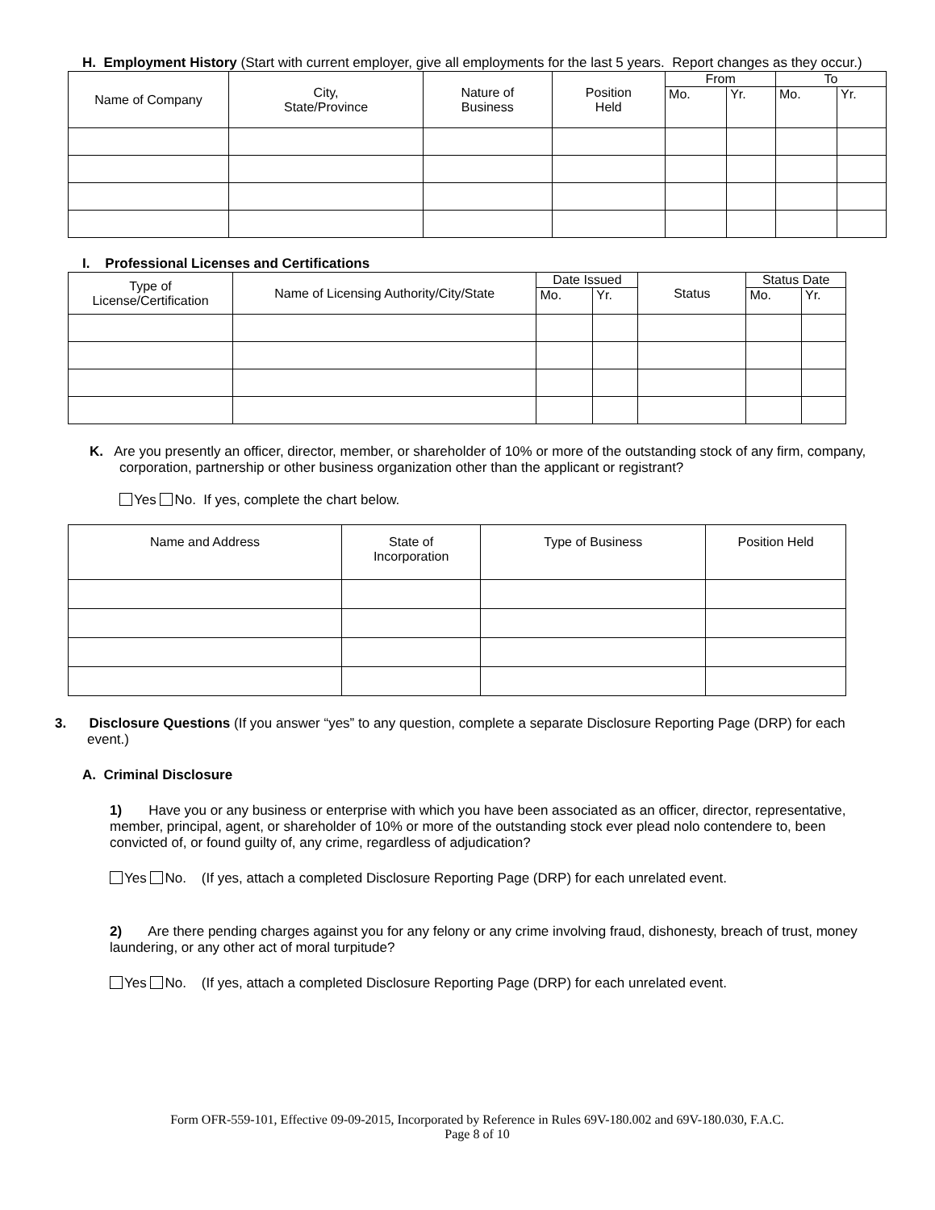H. Employment History (Start with current employer, give all employments for the last 5 years. Report changes as they occur.)
| Name of Company | City, State/Province | Nature of Business | Position Held | From | | To | |
| --- | --- | --- | --- | --- | --- | --- | --- |
| | | | | Mo. | Yr. | Mo. | Yr. |
I. Professional Licenses and Certifications
| Type of License/Certification | Name of Licensing Authority/City/State | Date Issued | | Status | Status Date | |
| --- | --- | --- | --- | --- | --- | --- |
| | | Mo. | Yr. | | Mo. | Yr. |
K. Are you presently an officer, director, member, or shareholder of 10% or more of the outstanding stock of any firm, company, corporation, partnership or other business organization other than the applicant or registrant?
Yes No. If yes, complete the chart below.
| Name and Address | State of Incorporation | Type of Business | Position Held |
| --- | --- | --- | --- |
3. Disclosure Questions (If you answer “yes” to any question, complete a separate Disclosure Reporting Page (DRP) for each event.)
A. Criminal Disclosure
1) Have you or any business or enterprise with which you have been associated as an officer, director, representative, member, principal, agent, or shareholder of 10% or more of the outstanding stock ever plead nolo contendere to, been convicted of, or found guilty of, any crime, regardless of adjudication?
Yes No. (If yes, attach a completed Disclosure Reporting Page (DRP) for each unrelated event.
2) Are there pending charges against you for any felony or any crime involving fraud, dishonesty, breach of trust, money laundering, or any other act of moral turpitude?
Yes No. (If yes, attach a completed Disclosure Reporting Page (DRP) for each unrelated event.
Form OFR-559-101, Effective 09-09-2015, Incorporated by Reference in Rules 69V-180.002 and 69V-180.030, F.A.C.
Page 8 of 10